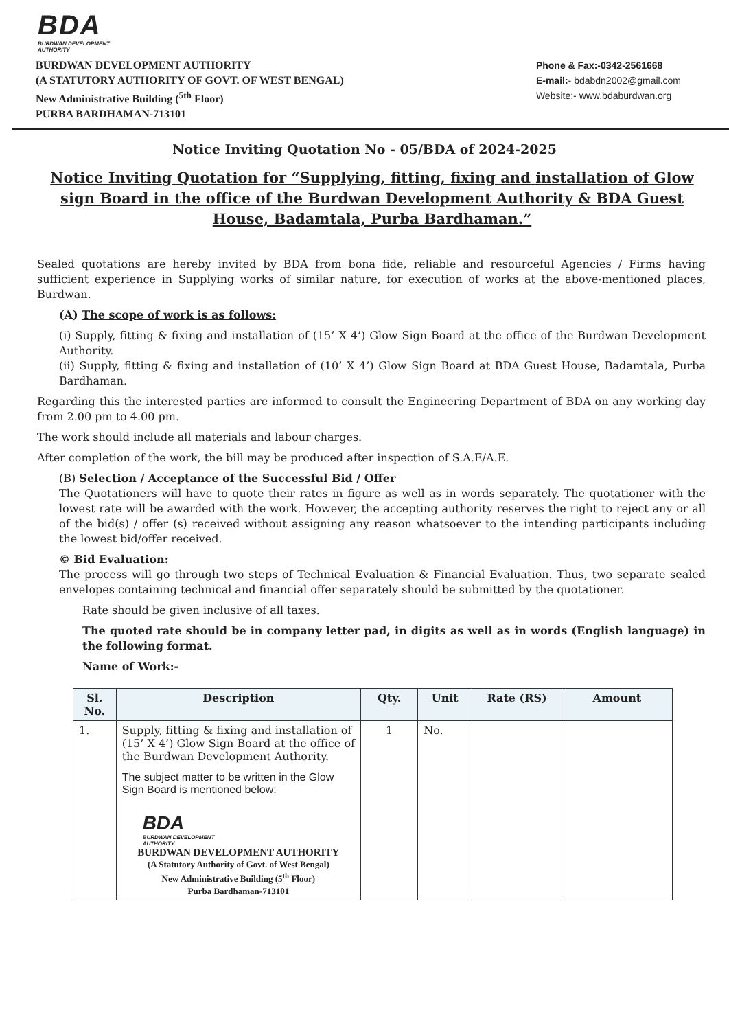BDA
BURDWAN DEVELOPMENT
AUTHORITY
BURDWAN DEVELOPMENT AUTHORITY
(A STATUTORY AUTHORITY OF GOVT. OF WEST BENGAL)
New Administrative Building (<sup>5th</sup> Floor)
PURBA BARDHAMAN-713101
Phone & Fax:-0342-2561668
E-mail:- bdabdn2002@gmail.com
Website:- www.bdaburdwan.org
Notice Inviting Quotation No - 05/BDA of 2024-2025
Notice Inviting Quotation for “Supplying, fitting, fixing and installation of Glow sign Board in the office of the Burdwan Development Authority & BDA Guest House, Badamtala, Purba Bardhaman.”
Sealed quotations are hereby invited by BDA from bona fide, reliable and resourceful Agencies / Firms having sufficient experience in Supplying works of similar nature, for execution of works at the above-mentioned places, Burdwan.
(A) The scope of work is as follows:
(i) Supply, fitting & fixing and installation of (15’ X 4’) Glow Sign Board at the office of the Burdwan Development Authority.
(ii) Supply, fitting & fixing and installation of (10’ X 4’) Glow Sign Board at BDA Guest House, Badamtala, Purba Bardhaman.
Regarding this the interested parties are informed to consult the Engineering Department of BDA on any working day from 2.00 pm to 4.00 pm.
The work should include all materials and labour charges.
After completion of the work, the bill may be produced after inspection of S.A.E/A.E.
(B) Selection / Acceptance of the Successful Bid / Offer
The Quotationers will have to quote their rates in figure as well as in words separately. The quotationer with the lowest rate will be awarded with the work. However, the accepting authority reserves the right to reject any or all of the bid(s) / offer (s) received without assigning any reason whatsoever to the intending participants including the lowest bid/offer received.
© Bid Evaluation:
The process will go through two steps of Technical Evaluation & Financial Evaluation. Thus, two separate sealed envelopes containing technical and financial offer separately should be submitted by the quotationer.
Rate should be given inclusive of all taxes.
The quoted rate should be in company letter pad, in digits as well as in words (English language) in the following format.
Name of Work:-
| Sl. No. | Description | Qty. | Unit | Rate (RS) | Amount |
| --- | --- | --- | --- | --- | --- |
| 1. | Supply, fitting & fixing and installation of (15’ X 4’) Glow Sign Board at the office of the Burdwan Development Authority. The subject matter to be written in the Glow Sign Board is mentioned below: BDA BURDWAN DEVELOPMENT AUTHORITY BURDWAN DEVELOPMENT AUTHORITY (A Statutory Authority of Govt. of West Bengal) New Administrative Building (5<sup>th</sup> Floor) Purba Bardhaman-713101 | 1 | No. | | |